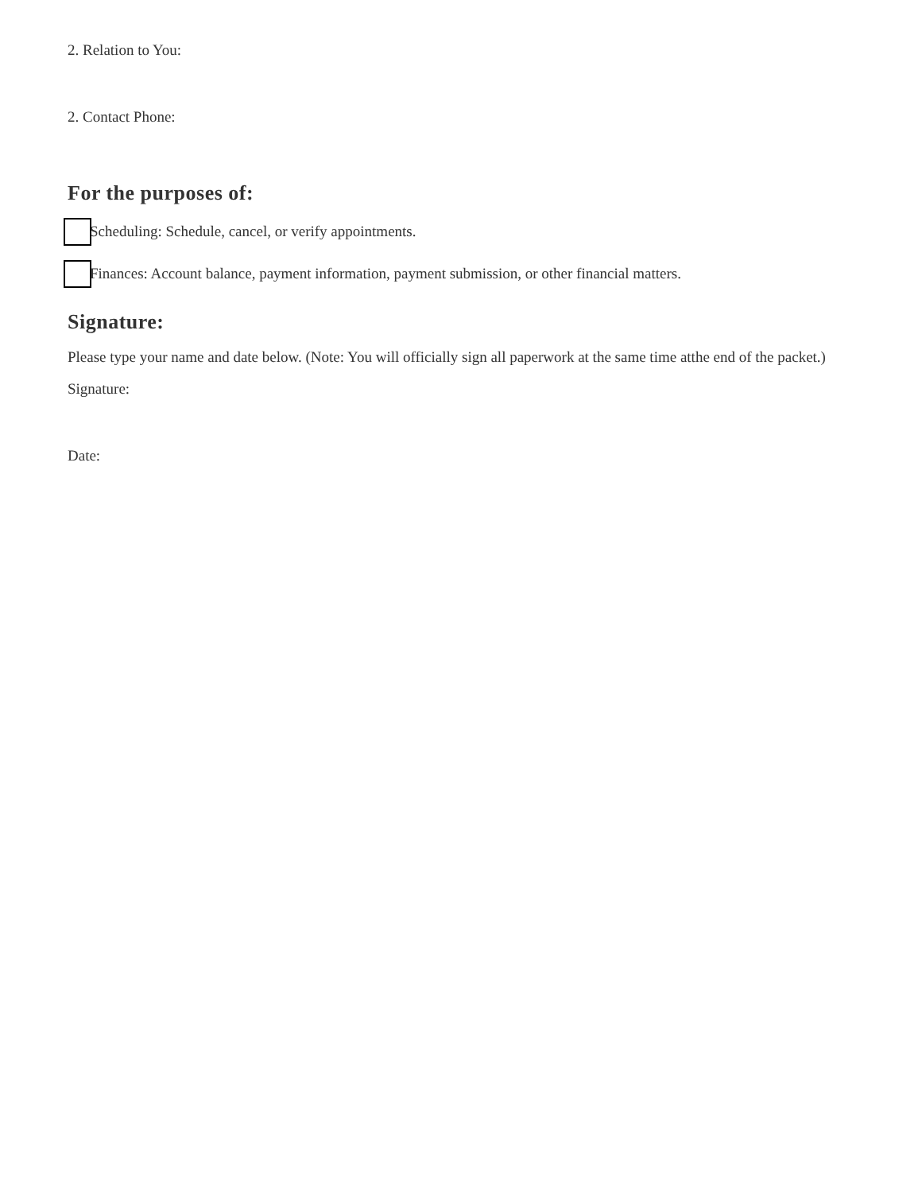2. Relation to You:
2. Contact Phone:
For the purposes of:
Scheduling: Schedule, cancel, or verify appointments.
Finances: Account balance, payment information, payment submission, or other financial matters.
Signature:
Please type your name and date below. (Note: You will officially sign all paperwork at the same time atthe end of the packet.)
Signature:
Date: